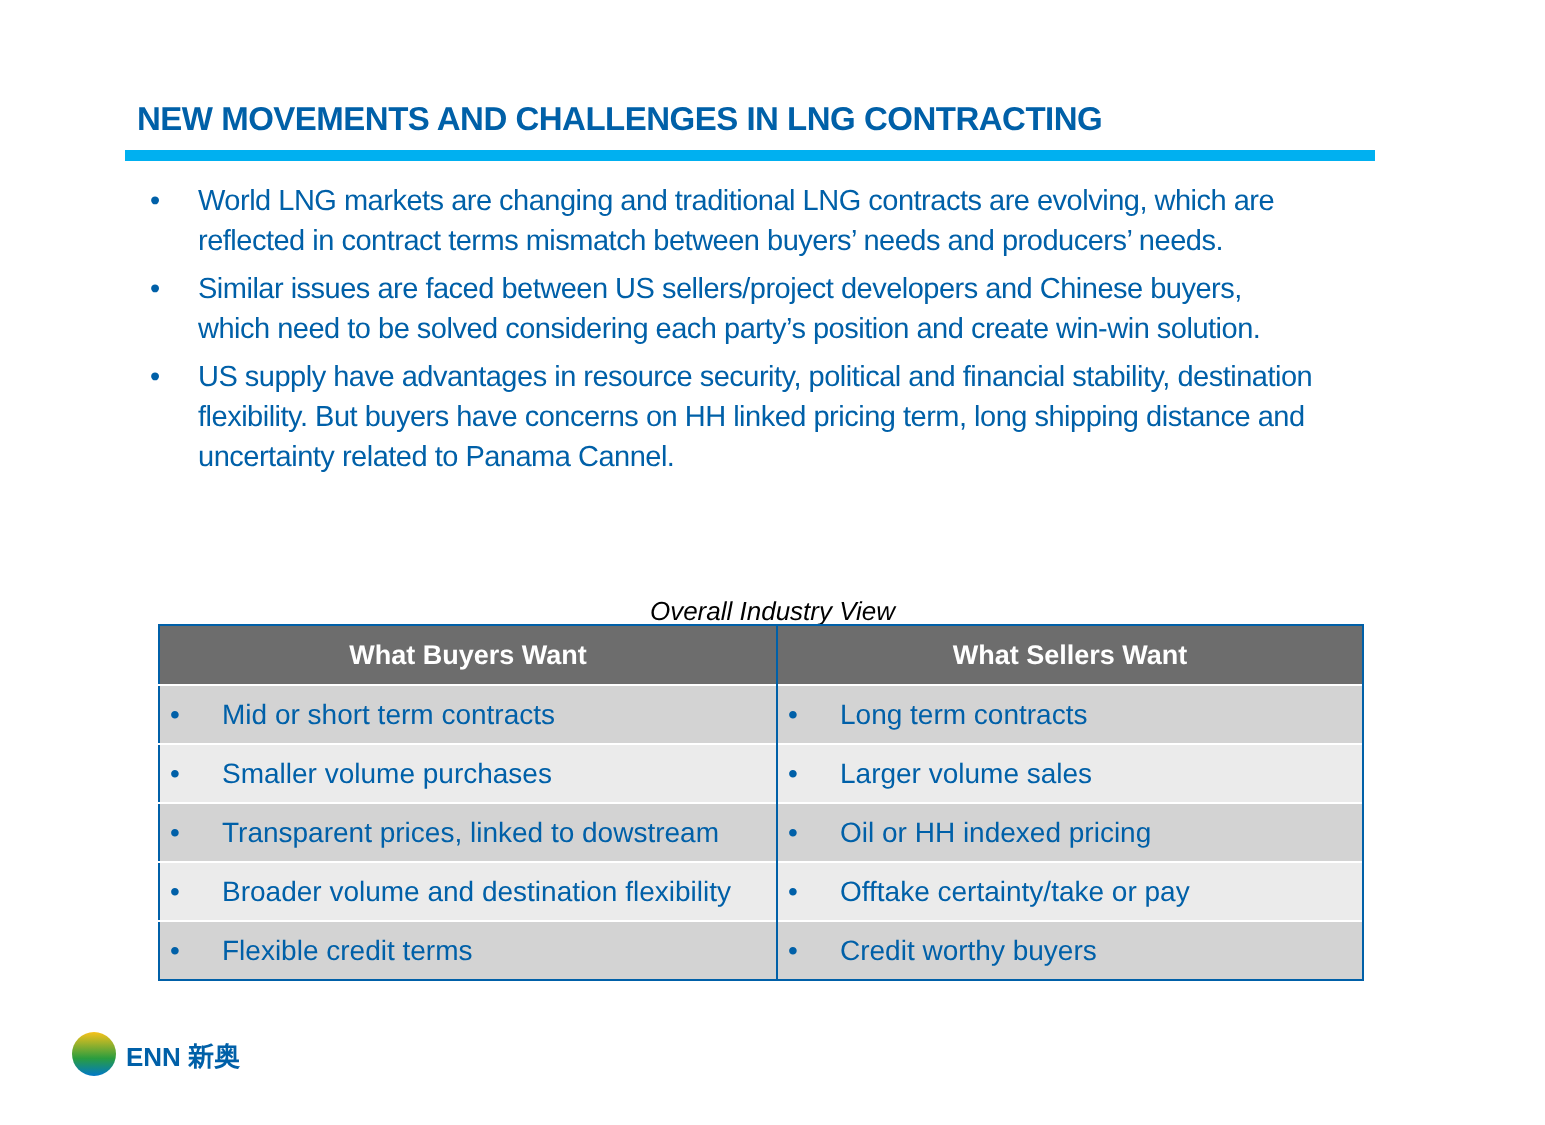NEW MOVEMENTS AND CHALLENGES IN LNG CONTRACTING
• World LNG markets are changing and traditional LNG contracts are evolving, which are reflected in contract terms mismatch between buyers’ needs and producers’ needs.
• Similar issues are faced between US sellers/project developers and Chinese buyers, which need to be solved considering each party’s position and create win-win solution.
• US supply have advantages in resource security, political and financial stability, destination flexibility. But buyers have concerns on HH linked pricing term, long shipping distance and uncertainty related to Panama Cannel.
Overall Industry View
| What Buyers Want | What Sellers Want |
| --- | --- |
| • Mid or short term contracts | • Long term contracts |
| • Smaller volume purchases | • Larger volume sales |
| • Transparent prices, linked to dowstream | • Oil or HH indexed pricing |
| • Broader volume and destination flexibility | • Offtake certainty/take or pay |
| • Flexible credit terms | • Credit worthy buyers |
ENN 新奥